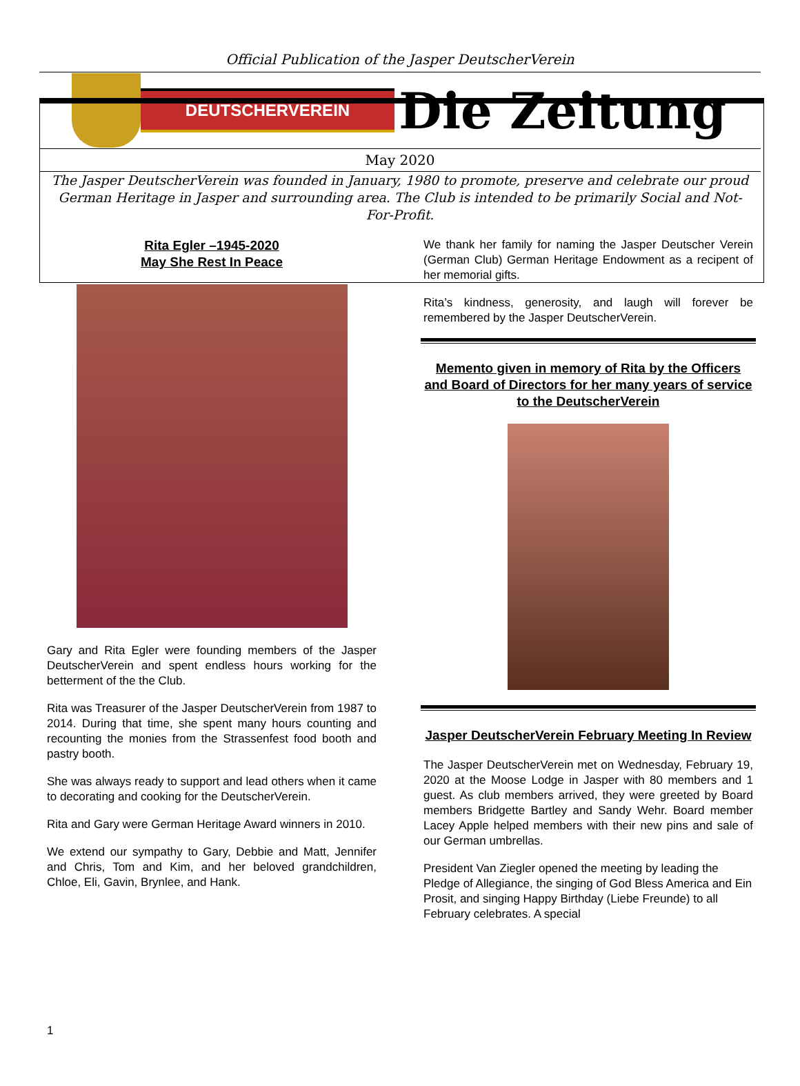Official Publication of the Jasper DeutscherVerein
DEUTSCHERVEREIN
Die Zeitung
May 2020
The Jasper DeutscherVerein was founded in January, 1980 to promote, preserve and celebrate our proud German Heritage in Jasper and surrounding area. The Club is intended to be primarily Social and Not-For-Profit.
Rita Egler –1945-2020
May She Rest In Peace
Gary and Rita Egler were founding members of the Jasper DeutscherVerein and spent endless hours working for the betterment of the the Club.
Rita was Treasurer of the Jasper DeutscherVerein from 1987 to 2014. During that time, she spent many hours counting and recounting the monies from the Strassenfest food booth and pastry booth.
She was always ready to support and lead others when it came to decorating and cooking for the DeutscherVerein.
Rita and Gary were German Heritage Award winners in 2010.
We extend our sympathy to Gary, Debbie and Matt, Jennifer and Chris, Tom and Kim, and her beloved grandchildren, Chloe, Eli, Gavin, Brynlee, and Hank.
We thank her family for naming the Jasper Deutscher Verein (German Club) German Heritage Endowment as a recipent of her memorial gifts.
Rita’s kindness, generosity, and laugh will forever be remembered by the Jasper DeutscherVerein.
Memento given in memory of Rita by the Officers and Board of Directors for her many years of service to the DeutscherVerein
Jasper DeutscherVerein February Meeting In Review
The Jasper DeutscherVerein met on Wednesday, February 19, 2020 at the Moose Lodge in Jasper with 80 members and 1 guest. As club members arrived, they were greeted by Board members Bridgette Bartley and Sandy Wehr. Board member Lacey Apple helped members with their new pins and sale of our German umbrellas.
President Van Ziegler opened the meeting by leading the Pledge of Allegiance, the singing of God Bless America and Ein Prosit, and singing Happy Birthday (Liebe Freunde) to all February celebrates. A special
1